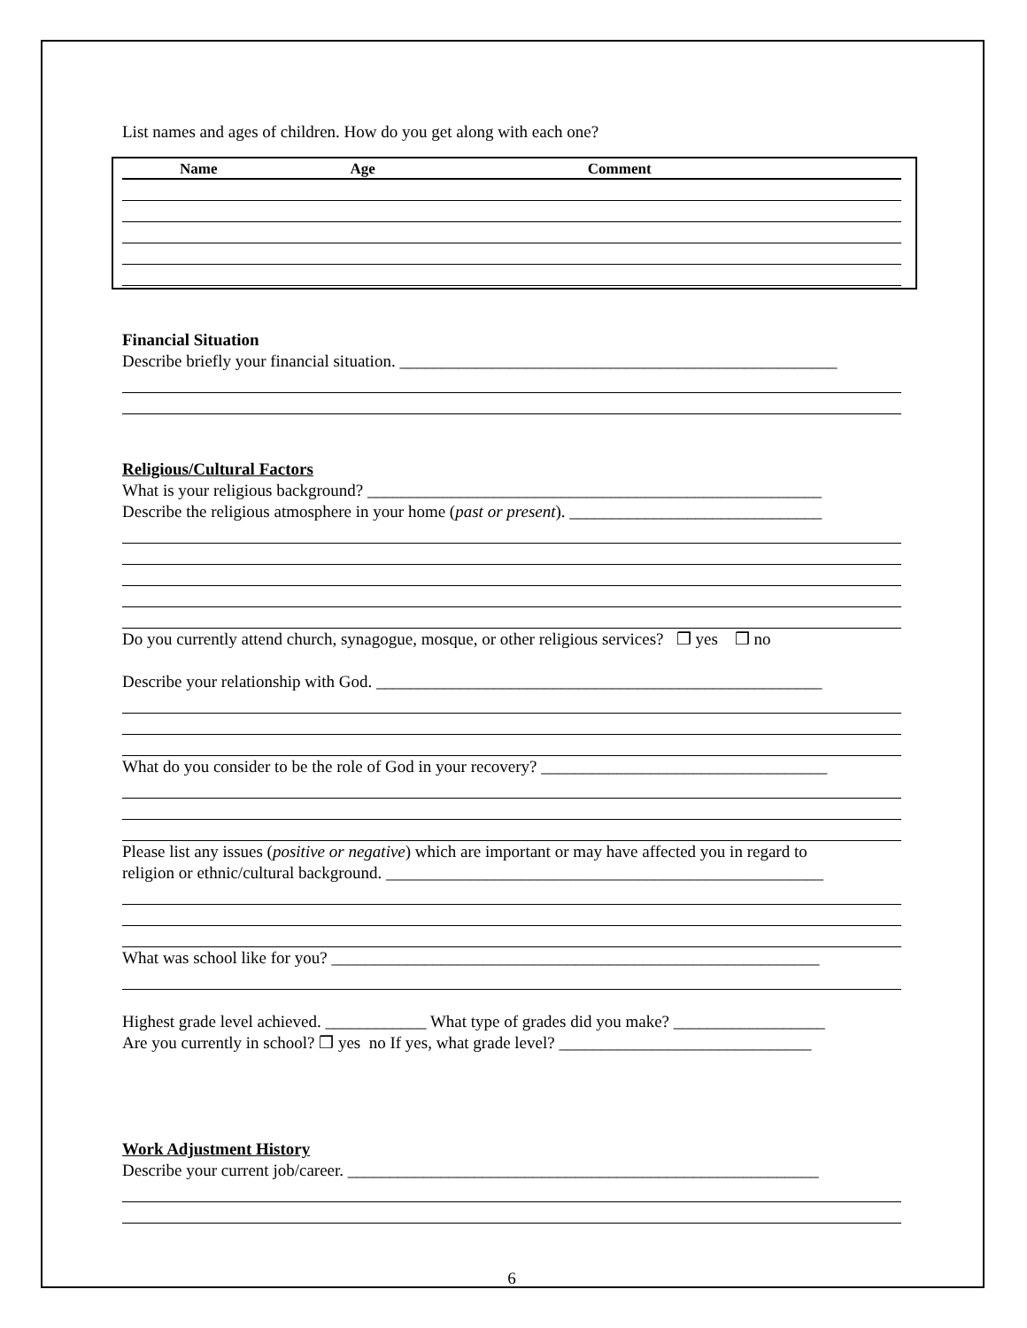List names and ages of children. How do you get along with each one?
Name Age Comment
Financial Situation
Describe briefly your financial situation. ____________________________________________________
Religious/Cultural Factors
What is your religious background? ______________________________________________________
Describe the religious atmosphere in your home (past or present). ______________________________
Do you currently attend church, synagogue, mosque, or other religious services? ❒ yes ❒ no
Describe your relationship with God. _____________________________________________________
What do you consider to be the role of God in your recovery? __________________________________
Please list any issues (positive or negative) which are important or may have affected you in regard to
religion or ethnic/cultural background. ____________________________________________________
What was school like for you? __________________________________________________________
Highest grade level achieved. ____________ What type of grades did you make? __________________
Are you currently in school? ❒ yes no If yes, what grade level? ______________________________
Work Adjustment History
Describe your current job/career. ________________________________________________________
6